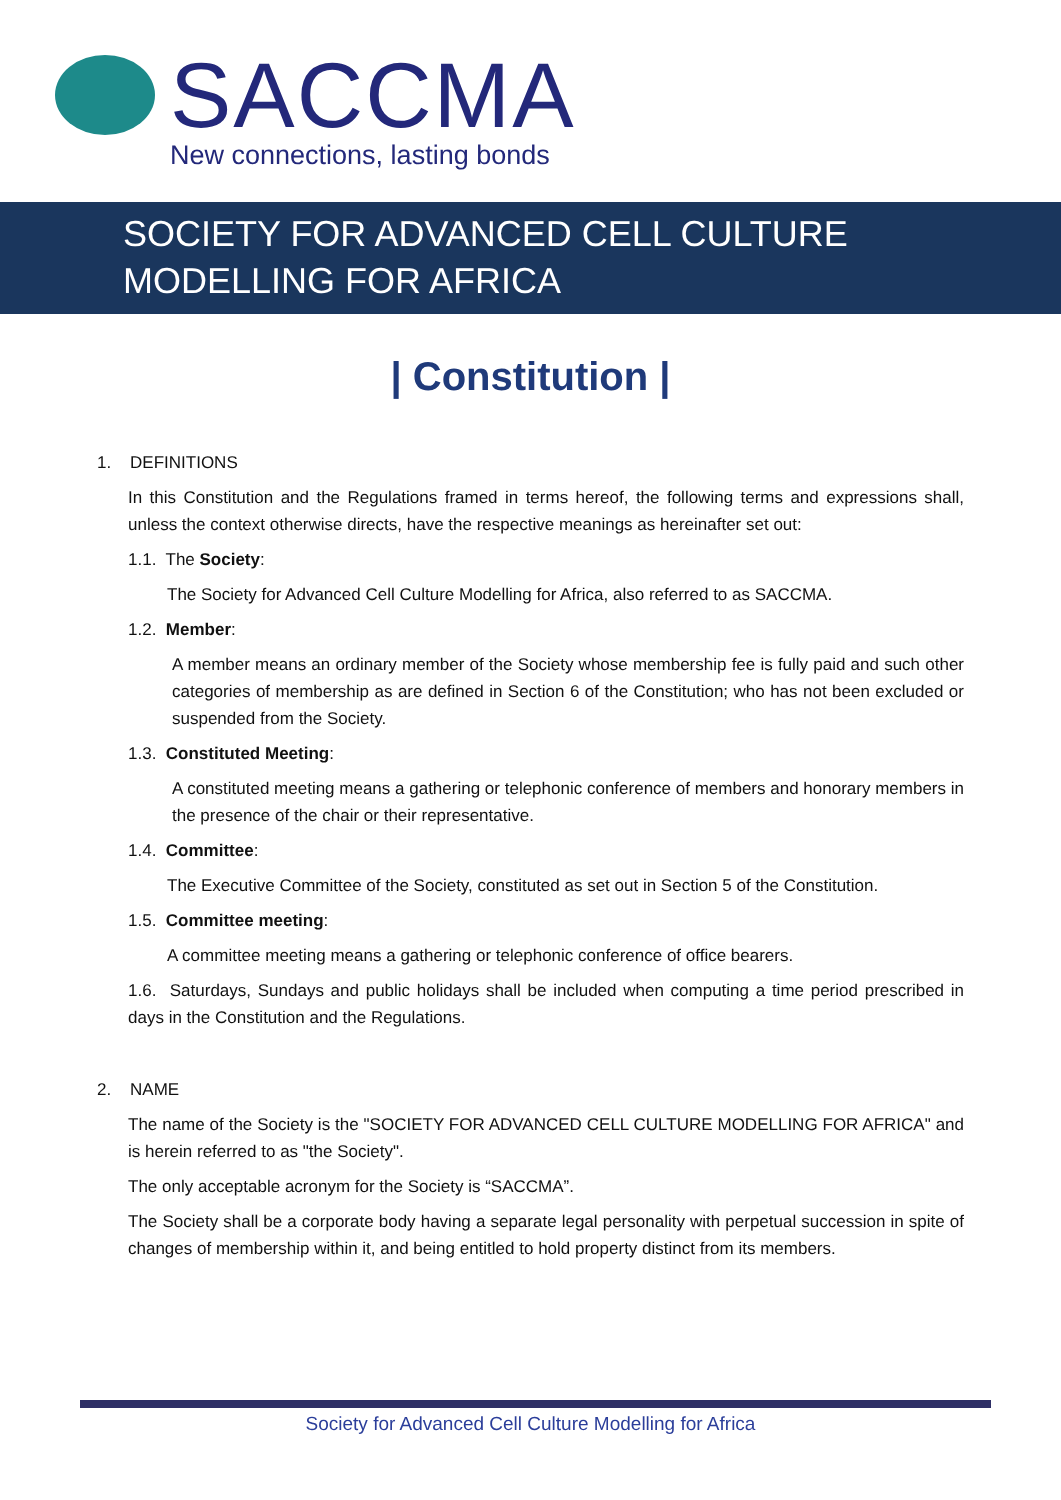SACCMA
New connections, lasting bonds
SOCIETY FOR ADVANCED CELL CULTURE
MODELLING FOR AFRICA
| Constitution |
1. DEFINITIONS
In this Constitution and the Regulations framed in terms hereof, the following terms and expressions shall, unless the context otherwise directs, have the respective meanings as hereinafter set out:
1.1. The Society:
The Society for Advanced Cell Culture Modelling for Africa, also referred to as SACCMA.
1.2. Member:
A member means an ordinary member of the Society whose membership fee is fully paid and such other categories of membership as are defined in Section 6 of the Constitution; who has not been excluded or suspended from the Society.
1.3. Constituted Meeting:
A constituted meeting means a gathering or telephonic conference of members and honorary members in the presence of the chair or their representative.
1.4. Committee:
The Executive Committee of the Society, constituted as set out in Section 5 of the Constitution.
1.5. Committee meeting:
A committee meeting means a gathering or telephonic conference of office bearers.
1.6. Saturdays, Sundays and public holidays shall be included when computing a time period prescribed in days in the Constitution and the Regulations.
2. NAME
The name of the Society is the "SOCIETY FOR ADVANCED CELL CULTURE MODELLING FOR AFRICA" and is herein referred to as "the Society".
The only acceptable acronym for the Society is “SACCMA”.
The Society shall be a corporate body having a separate legal personality with perpetual succession in spite of changes of membership within it, and being entitled to hold property distinct from its members.
Society for Advanced Cell Culture Modelling for Africa